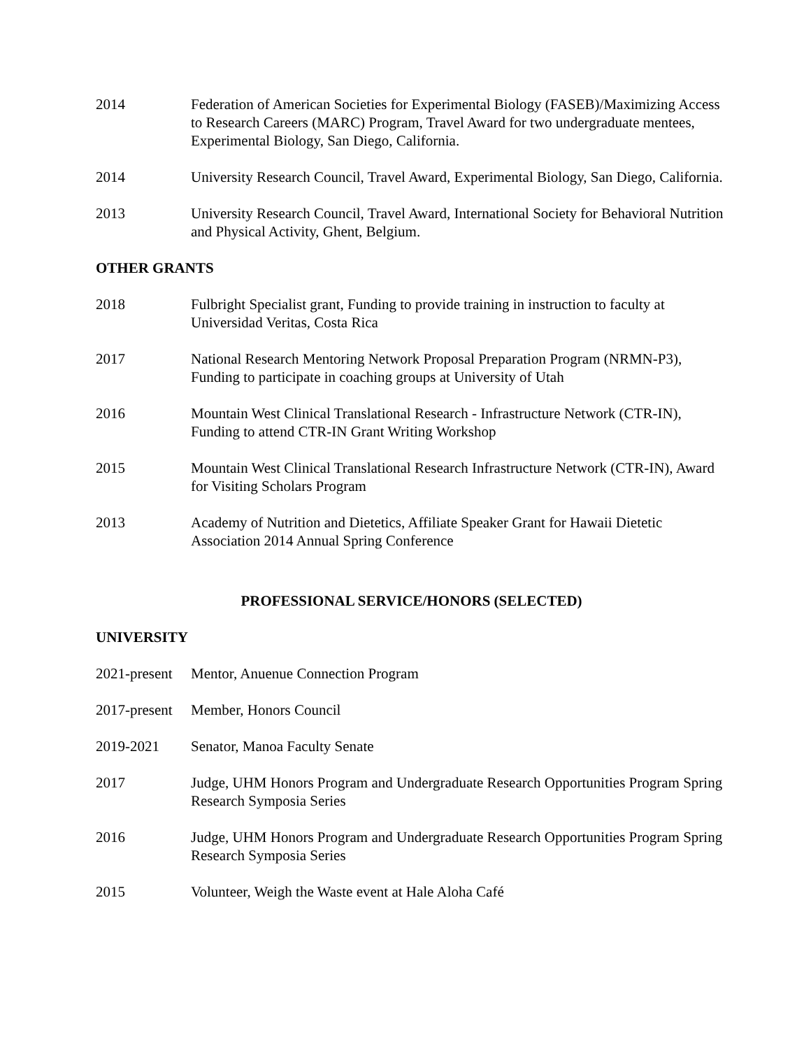2014 Federation of American Societies for Experimental Biology (FASEB)/Maximizing Access to Research Careers (MARC) Program, Travel Award for two undergraduate mentees, Experimental Biology, San Diego, California.
2014 University Research Council, Travel Award, Experimental Biology, San Diego, California.
2013 University Research Council, Travel Award, International Society for Behavioral Nutrition and Physical Activity, Ghent, Belgium.
OTHER GRANTS
2018 Fulbright Specialist grant, Funding to provide training in instruction to faculty at Universidad Veritas, Costa Rica
2017 National Research Mentoring Network Proposal Preparation Program (NRMN-P3), Funding to participate in coaching groups at University of Utah
2016 Mountain West Clinical Translational Research - Infrastructure Network (CTR-IN), Funding to attend CTR-IN Grant Writing Workshop
2015 Mountain West Clinical Translational Research Infrastructure Network (CTR-IN), Award for Visiting Scholars Program
2013 Academy of Nutrition and Dietetics, Affiliate Speaker Grant for Hawaii Dietetic Association 2014 Annual Spring Conference
PROFESSIONAL SERVICE/HONORS (SELECTED)
UNIVERSITY
2021-present
Mentor, Anuenue Connection Program
2017-present
Member, Honors Council
2019-2021 Senator, Manoa Faculty Senate
2017 Judge, UHM Honors Program and Undergraduate Research Opportunities Program Spring Research Symposia Series
2016 Judge, UHM Honors Program and Undergraduate Research Opportunities Program Spring Research Symposia Series
2015 Volunteer, Weigh the Waste event at Hale Aloha Café